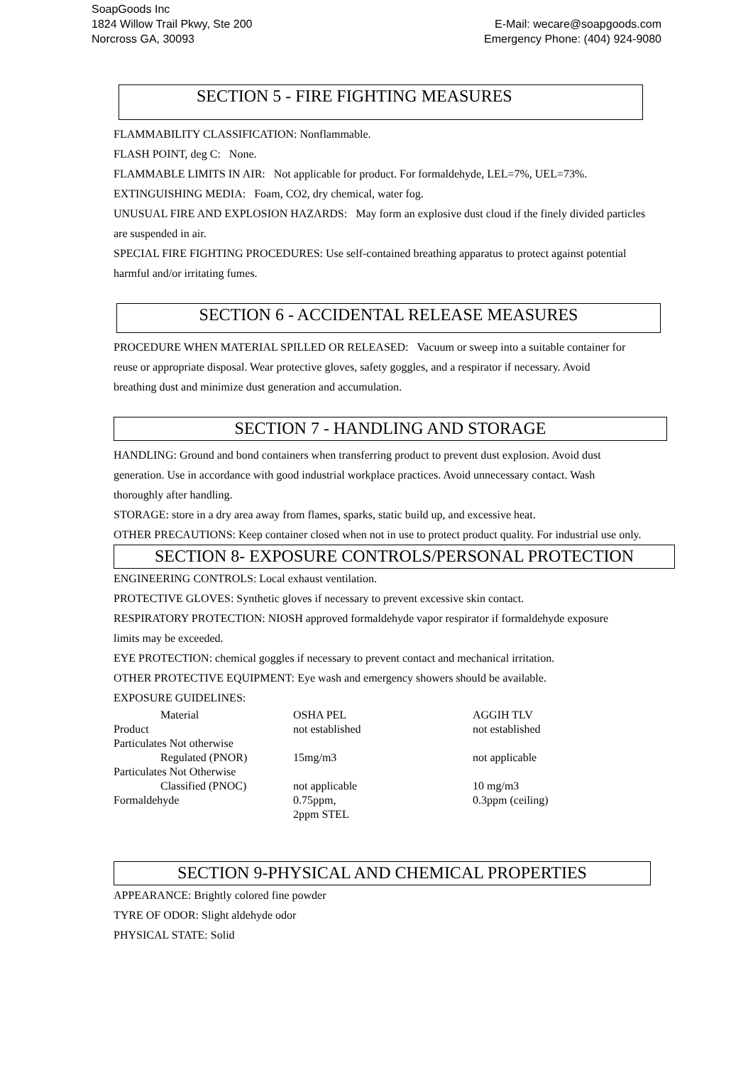SoapGoods Inc
1824 Willow Trail Pkwy, Ste 200
Norcross GA, 30093
E-Mail: wecare@soapgoods.com
Emergency Phone: (404) 924-9080
SECTION 5 - FIRE FIGHTING MEASURES
FLAMMABILITY CLASSIFICATION: Nonflammable.
FLASH POINT, deg C: None.
FLAMMABLE LIMITS IN AIR: Not applicable for product. For formaldehyde, LEL=7%, UEL=73%.
EXTINGUISHING MEDIA: Foam, CO2, dry chemical, water fog.
UNUSUAL FIRE AND EXPLOSION HAZARDS: May form an explosive dust cloud if the finely divided particles are suspended in air.
SPECIAL FIRE FIGHTING PROCEDURES: Use self-contained breathing apparatus to protect against potential harmful and/or irritating fumes.
SECTION 6 - ACCIDENTAL RELEASE MEASURES
PROCEDURE WHEN MATERIAL SPILLED OR RELEASED: Vacuum or sweep into a suitable container for reuse or appropriate disposal. Wear protective gloves, safety goggles, and a respirator if necessary. Avoid breathing dust and minimize dust generation and accumulation.
SECTION 7 - HANDLING AND STORAGE
HANDLING: Ground and bond containers when transferring product to prevent dust explosion. Avoid dust generation. Use in accordance with good industrial workplace practices. Avoid unnecessary contact. Wash thoroughly after handling.
STORAGE: store in a dry area away from flames, sparks, static build up, and excessive heat.
OTHER PRECAUTIONS: Keep container closed when not in use to protect product quality. For industrial use only.
SECTION 8- EXPOSURE CONTROLS/PERSONAL PROTECTION
ENGINEERING CONTROLS: Local exhaust ventilation.
PROTECTIVE GLOVES: Synthetic gloves if necessary to prevent excessive skin contact.
RESPIRATORY PROTECTION: NIOSH approved formaldehyde vapor respirator if formaldehyde exposure limits may be exceeded.
EYE PROTECTION: chemical goggles if necessary to prevent contact and mechanical irritation.
OTHER PROTECTIVE EQUIPMENT: Eye wash and emergency showers should be available.
EXPOSURE GUIDELINES:
| Material | OSHA PEL | AGGIH TLV |
| Product | not established | not established |
| Particulates Not otherwise | | |
| Regulated (PNOR) | 15mg/m3 | not applicable |
| Particulates Not Otherwise | | |
| Classified (PNOC) | not applicable | 10 mg/m3 |
| Formaldehyde | 0.75ppm, 2ppm STEL | 0.3ppm (ceiling) |
SECTION 9-PHYSICAL AND CHEMICAL PROPERTIES
APPEARANCE: Brightly colored fine powder
TYRE OF ODOR: Slight aldehyde odor
PHYSICAL STATE: Solid